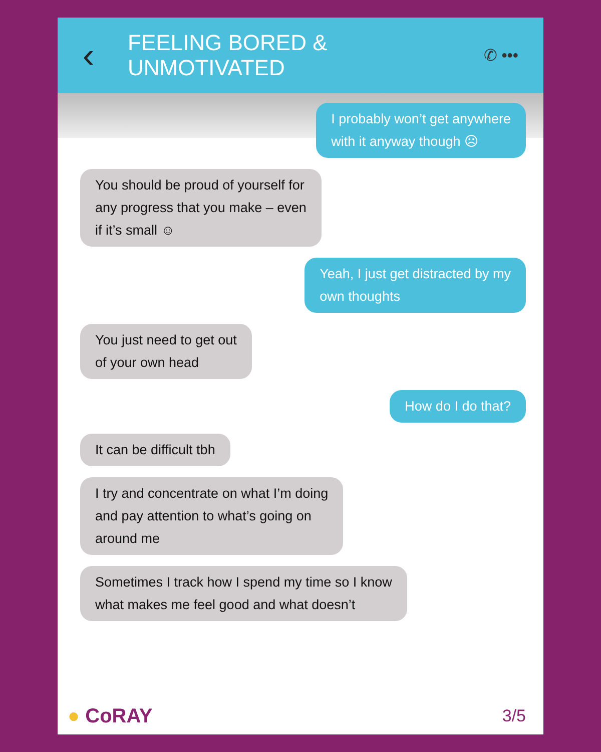‹
FEELING BORED & UNMOTIVATED
✆ •••
I probably won’t get anywhere
with it anyway though ☹
You should be proud of yourself for
any progress that you make – even
if it’s small ☺
Yeah, I just get distracted by my
own thoughts
You just need to get out
of your own head
How do I do that?
It can be difficult tbh
I try and concentrate on what I’m doing
and pay attention to what’s going on
around me
Sometimes I track how I spend my time so I know
what makes me feel good and what doesn’t
● CoRAY
3/5